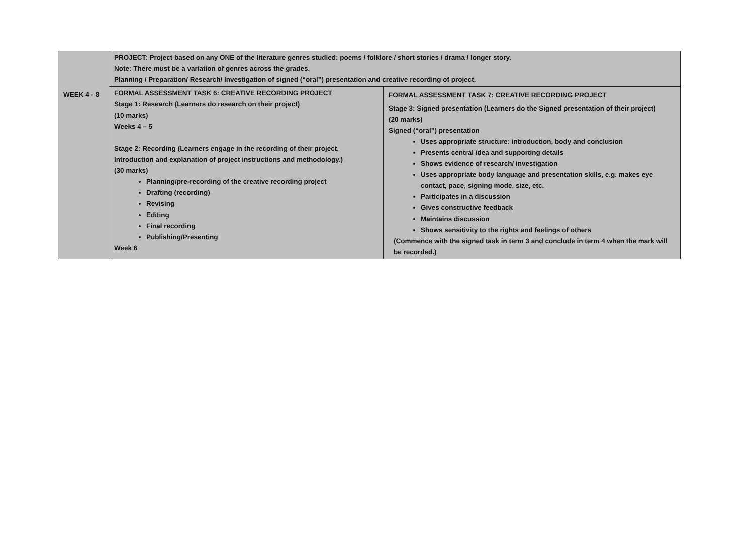| WEEK 4 - 8 | PROJECT: Project based on any ONE of the literature genres studied: poems / folklore / short stories / drama / longer story. Note: There must be a variation of genres across the grades. Planning / Preparation/ Research/ Investigation of signed (“oral”) presentation and creative recording of project. | |
| | FORMAL ASSESSMENT TASK 6: CREATIVE RECORDING PROJECT Stage 1: Research (Learners do research on their project) (10 marks) Weeks 4 – 5 Stage 2: Recording (Learners engage in the recording of their project. Introduction and explanation of project instructions and methodology.) (30 marks) Planning/pre-recording of the creative recording project Drafting (recording) Revising Editing Final recording Publishing/Presenting Week 6 | FORMAL ASSESSMENT TASK 7: CREATIVE RECORDING PROJECT Stage 3: Signed presentation (Learners do the Signed presentation of their project) (20 marks) Signed (“oral”) presentation Uses appropriate structure: introduction, body and conclusion Presents central idea and supporting details Shows evidence of research/ investigation Uses appropriate body language and presentation skills, e.g. makes eye contact, pace, signing mode, size, etc. Participates in a discussion Gives constructive feedback Maintains discussion Shows sensitivity to the rights and feelings of others (Commence with the signed task in term 3 and conclude in term 4 when the mark will be recorded.) |